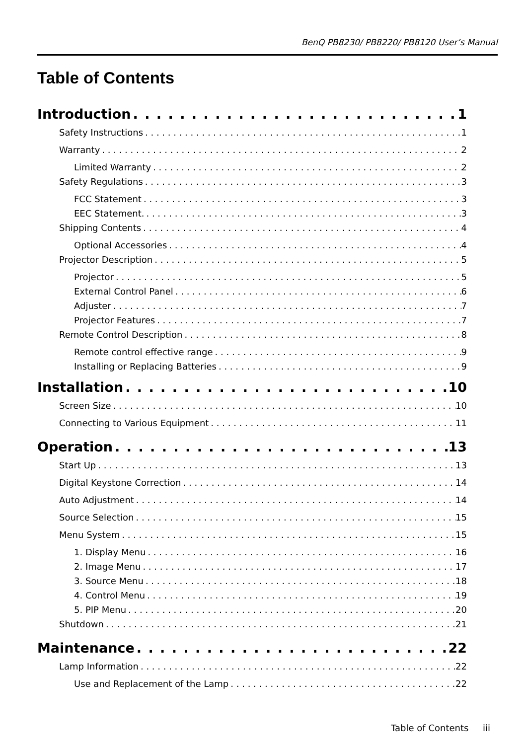BenQ PB8230/ PB8220/ PB8120 User’s Manual
Table of Contents
Introduction 1
Safety Instructions 1
Warranty 2
Limited Warranty 2
Safety Regulations 3
FCC Statement 3
EEC Statement. 3
Shipping Contents 4
Optional Accessories 4
Projector Description 5
Projector 5
External Control Panel 6
Adjuster 7
Projector Features 7
Remote Control Description 8
Remote control effective range 9
Installing or Replacing Batteries 9
Installation 10
Screen Size 10
Connecting to Various Equipment 11
Operation 13
Start Up 13
Digital Keystone Correction 14
Auto Adjustment 14
Source Selection 15
Menu System 15
1. Display Menu 16
2. Image Menu 17
3. Source Menu 18
4. Control Menu 19
5. PIP Menu 20
Shutdown 21
Maintenance 22
Lamp Information 22
Use and Replacement of the Lamp 22
Table of Contents iii